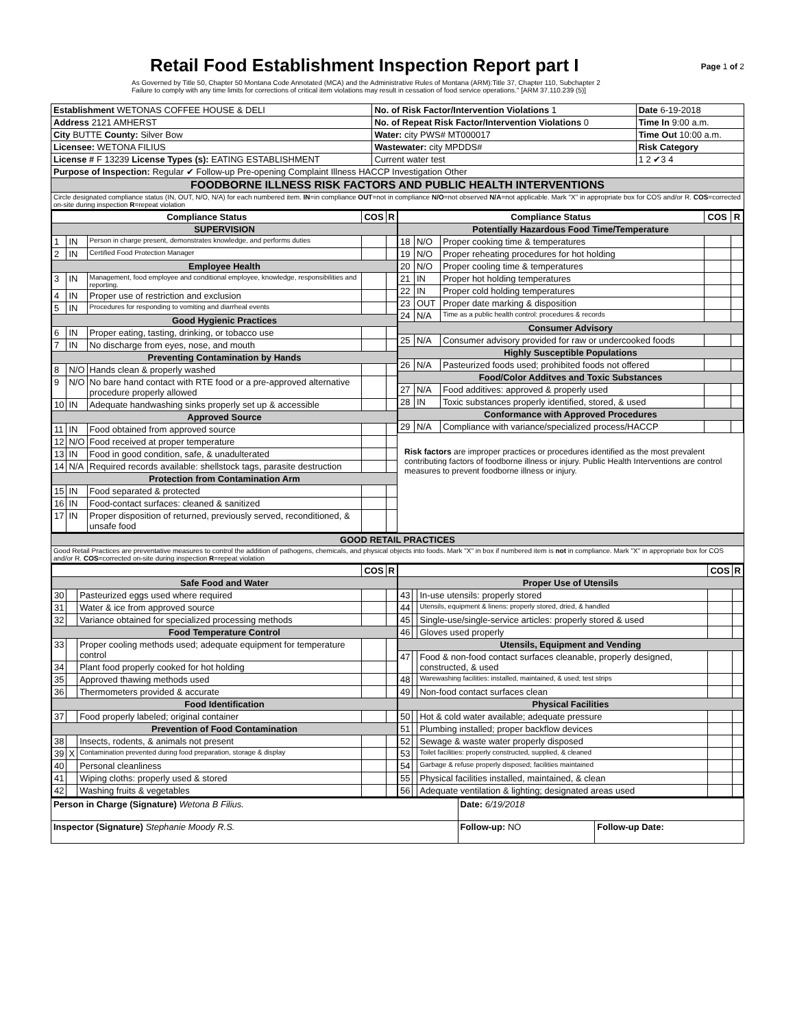Retail Food Establishment Inspection Report part I
Page 1 of 2
As Governed by Title 50, Chapter 50 Montana Code Annotated (MCA) and the Administrative Rules of Montana (ARM):Title 37, Chapter 110, Subchapter 2
Failure to comply with any time limits for corrections of critical item violations may result in cessation of food service operations." [ARM 37.110.239 (5)]
| Establishment WETONAS COFFEE HOUSE & DELI | No. of Risk Factor/Intervention Violations 1 | Date 6-19-2018 |
| Address 2121 AMHERST | No. of Repeat Risk Factor/Intervention Violations 0 | Time In 9:00 a.m. |
| City BUTTE County: Silver Bow | Water: city PWS# MT000017 | Time Out 10:00 a.m. |
| Licensee: WETONA FILIUS | Wastewater: city MPDDS# | Risk Category |
| License # F 13239 License Types (s): EATING ESTABLISHMENT | Current water test | 1 2 ✔3 4 |
| Purpose of Inspection: Regular ✔ Follow-up Pre-opening Complaint Illness HACCP Investigation Other | | |
| FOODBORNE ILLNESS RISK FACTORS AND PUBLIC HEALTH INTERVENTIONS | | |
| Circle designated compliance status (IN, OUT, N/O, N/A) for each numbered item. IN =in compliance OUT =not in compliance N/O =not observed N/A =not applicable. Mark "X" in appropriate box for COS and/or R. COS =corrected on-site during inspection R =repeat violation | | |
| Compliance Status | | | COS | R |
| --- | --- | --- | --- | --- |
| SUPERVISION | | | | |
| 1 | IN | Person in charge present, demonstrates knowledge, and performs duties | | |
| 2 | IN | Certified Food Protection Manager | | |
| Employee Health | | | | |
| 3 | IN | Management, food employee and conditional employee, knowledge, responsibilities and reporting. | | |
| 4 | IN | Proper use of restriction and exclusion | | |
| 5 | IN | Procedures for responding to vomiting and diarrheal events | | |
| Good Hygienic Practices | | | | |
| 6 | IN | Proper eating, tasting, drinking, or tobacco use | | |
| 7 | IN | No discharge from eyes, nose, and mouth | | |
| Preventing Contamination by Hands | | | | |
| 8 | N/O | Hands clean & properly washed | | |
| 9 | N/O | No bare hand contact with RTE food or a pre-approved alternative procedure properly allowed | | |
| 10 | IN | Adequate handwashing sinks properly set up & accessible | | |
| Approved Source | | | | |
| 11 | IN | Food obtained from approved source | | |
| 12 | N/O | Food received at proper temperature | | |
| 13 | IN | Food in good condition, safe, & unadulterated | | |
| 14 | N/A | Required records available: shellstock tags, parasite destruction | | |
| Protection from Contamination Arm | | | | |
| 15 | IN | Food separated & protected | | |
| 16 | IN | Food-contact surfaces: cleaned & sanitized | | |
| 17 | IN | Proper disposition of returned, previously served, reconditioned, & unsafe food | | |
| Compliance Status | | | COS | R |
| --- | --- | --- | --- | --- |
| Potentially Hazardous Food Time/Temperature | | | | |
| 18 | N/O | Proper cooking time & temperatures | | |
| 19 | N/O | Proper reheating procedures for hot holding | | |
| 20 | N/O | Proper cooling time & temperatures | | |
| 21 | IN | Proper hot holding temperatures | | |
| 22 | IN | Proper cold holding temperatures | | |
| 23 | OUT | Proper date marking & disposition | | |
| 24 | N/A | Time as a public health control: procedures & records | | |
| Consumer Advisory | | | | |
| 25 | N/A | Consumer advisory provided for raw or undercooked foods | | |
| Highly Susceptible Populations | | | | |
| 26 | N/A | Pasteurized foods used; prohibited foods not offered | | |
| Food/Color Additves and Toxic Substances | | | | |
| 27 | N/A | Food additives: approved & properly used | | |
| 28 | IN | Toxic substances properly identified, stored, & used | | |
| Conformance with Approved Procedures | | | | |
| 29 | N/A | Compliance with variance/specialized process/HACCP | | |
Risk factors are improper practices or procedures identified as the most prevalent contributing factors of foodborne illness or injury. Public Health Interventions are control measures to prevent foodborne illness or injury.
| GOOD RETAIL PRACTICES |
| Good Retail Practices are preventative measures to control the addition of pathogens, chemicals, and physical objects into foods. Mark "X" in box if numbered item is not in compliance. Mark "X" in appropriate box for COS and/or R. COS =corrected on-site during inspection R =repeat violation |
| | | | COS | R |
| --- | --- | --- | --- | --- |
| Safe Food and Water | | | | |
| 30 | | Pasteurized eggs used where required | | |
| 31 | | Water & ice from approved source | | |
| 32 | | Variance obtained for specialized processing methods | | |
| Food Temperature Control | | | | |
| 33 | | Proper cooling methods used; adequate equipment for temperature control | | |
| 34 | | Plant food properly cooked for hot holding | | |
| 35 | | Approved thawing methods used | | |
| 36 | | Thermometers provided & accurate | | |
| Food Identification | | | | |
| 37 | | Food properly labeled; original container | | |
| Prevention of Food Contamination | | | | |
| 38 | | Insects, rodents, & animals not present | | |
| 39 | X | Contamination prevented during food preparation, storage & display | | |
| 40 | | Personal cleanliness | | |
| 41 | | Wiping cloths: properly used & stored | | |
| 42 | | Washing fruits & vegetables | | |
| | | | COS | R |
| --- | --- | --- | --- | --- |
| Proper Use of Utensils | | | | |
| 43 | | In-use utensils: properly stored | | |
| 44 | | Utensils, equipment & linens: properly stored, dried, & handled | | |
| 45 | | Single-use/single-service articles: properly stored & used | | |
| 46 | | Gloves used properly | | |
| Utensils, Equipment and Vending | | | | |
| 47 | | Food & non-food contact surfaces cleanable, properly designed, constructed, & used | | |
| 48 | | Warewashing facilities: installed, maintained, & used; test strips | | |
| 49 | | Non-food contact surfaces clean | | |
| Physical Facilities | | | | |
| 50 | | Hot & cold water available; adequate pressure | | |
| 51 | | Plumbing installed; proper backflow devices | | |
| 52 | | Sewage & waste water properly disposed | | |
| 53 | | Toilet facilities: properly constructed, supplied, & cleaned | | |
| 54 | | Garbage & refuse properly disposed; facilities maintained | | |
| 55 | | Physical facilities installed, maintained, & clean | | |
| 56 | | Adequate ventilation & lighting; designated areas used | | |
| Person in Charge (Signature) Wetona B Filius. | Date: 6/19/2018 | |
| Inspector (Signature) Stephanie Moody R.S. | Follow-up: NO | Follow-up Date: |